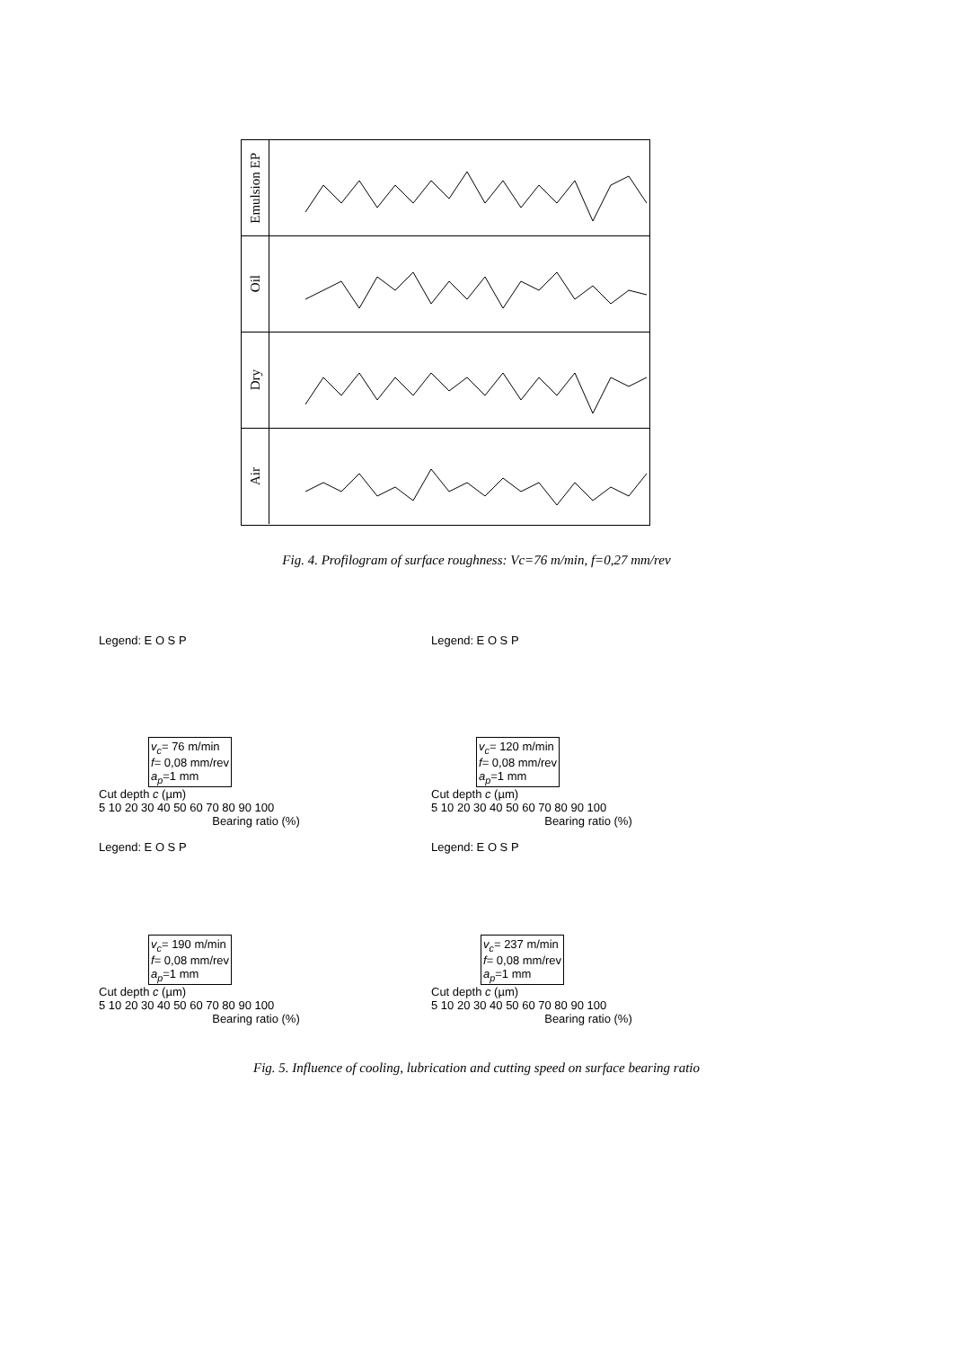Emulsion EP
Oil
Dry
Air
Fig. 4. Profilogram of surface roughness: Vc=76 m/min, f=0,27 mm/rev
Legend: E O S P
v<sub>c</sub>= 76 m/min
f= 0,08 mm/rev
a<sub>p</sub>=1 mm
Cut depth c (µm)
5 10 20 30 40 50 60 70 80 90 100
Bearing ratio (%)
Legend: E O S P
v<sub>c</sub>= 120 m/min
f= 0,08 mm/rev
a<sub>p</sub>=1 mm
Cut depth c (µm)
5 10 20 30 40 50 60 70 80 90 100
Bearing ratio (%)
Legend: E O S P
v<sub>c</sub>= 190 m/min
f= 0,08 mm/rev
a<sub>p</sub>=1 mm
Cut depth c (µm)
5 10 20 30 40 50 60 70 80 90 100
Bearing ratio (%)
Legend: E O S P
v<sub>c</sub>= 237 m/min
f= 0,08 mm/rev
a<sub>p</sub>=1 mm
Cut depth c (µm)
5 10 20 30 40 50 60 70 80 90 100
Bearing ratio (%)
Fig. 5. Influence of cooling, lubrication and cutting speed on surface bearing ratio